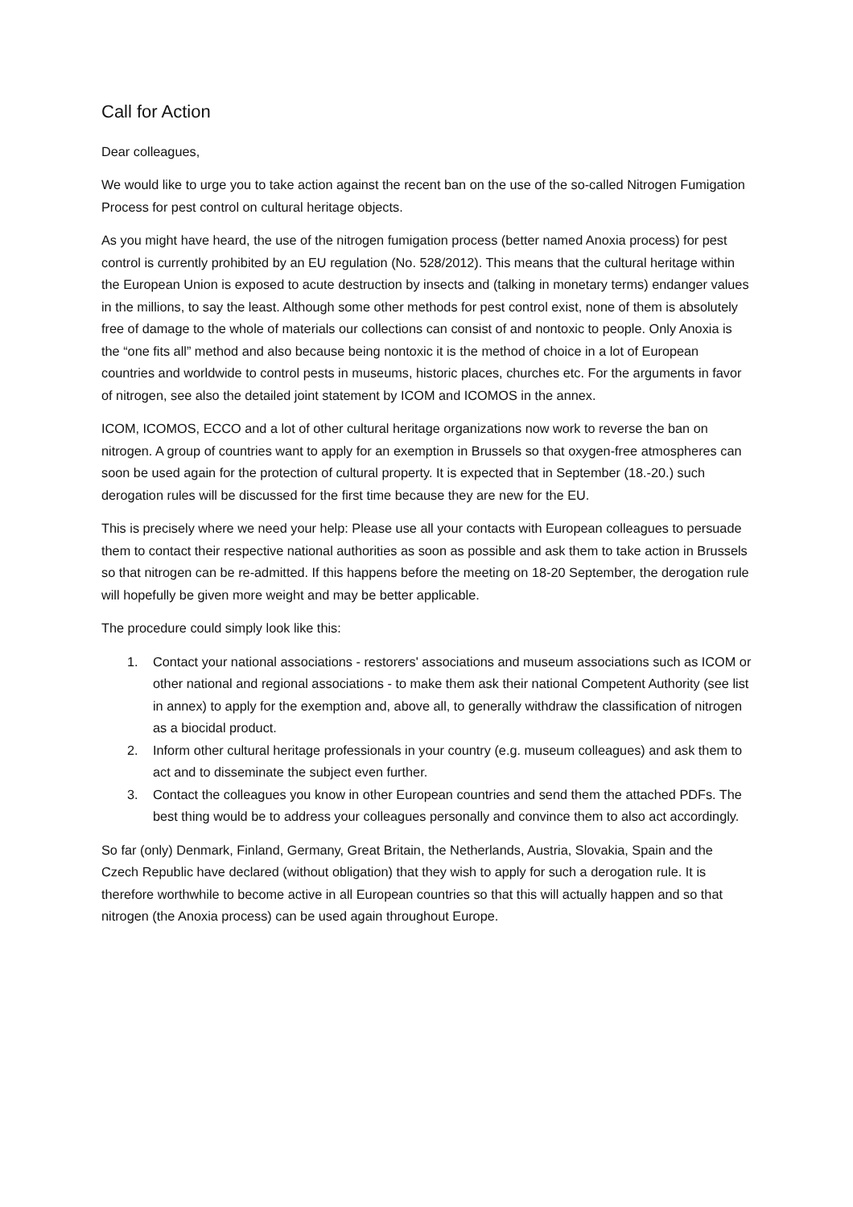Call for Action
Dear colleagues,
We would like to urge you to take action against the recent ban on the use of the so-called Nitrogen Fumigation Process for pest control on cultural heritage objects.
As you might have heard, the use of the nitrogen fumigation process (better named Anoxia process) for pest control is currently prohibited by an EU regulation (No. 528/2012). This means that the cultural heritage within the European Union is exposed to acute destruction by insects and (talking in monetary terms) endanger values in the millions, to say the least. Although some other methods for pest control exist, none of them is absolutely free of damage to the whole of materials our collections can consist of and nontoxic to people. Only Anoxia is the “one fits all” method and also because being nontoxic it is the method of choice in a lot of European countries and worldwide to control pests in museums, historic places, churches etc. For the arguments in favor of nitrogen, see also the detailed joint statement by ICOM and ICOMOS in the annex.
ICOM, ICOMOS, ECCO and a lot of other cultural heritage organizations now work to reverse the ban on nitrogen. A group of countries want to apply for an exemption in Brussels so that oxygen-free atmospheres can soon be used again for the protection of cultural property. It is expected that in September (18.-20.) such derogation rules will be discussed for the first time because they are new for the EU.
This is precisely where we need your help: Please use all your contacts with European colleagues to persuade them to contact their respective national authorities as soon as possible and ask them to take action in Brussels so that nitrogen can be re-admitted. If this happens before the meeting on 18-20 September, the derogation rule will hopefully be given more weight and may be better applicable.
The procedure could simply look like this:
1. Contact your national associations - restorers' associations and museum associations such as ICOM or other national and regional associations - to make them ask their national Competent Authority (see list in annex) to apply for the exemption and, above all, to generally withdraw the classification of nitrogen as a biocidal product.
2. Inform other cultural heritage professionals in your country (e.g. museum colleagues) and ask them to act and to disseminate the subject even further.
3. Contact the colleagues you know in other European countries and send them the attached PDFs. The best thing would be to address your colleagues personally and convince them to also act accordingly.
So far (only) Denmark, Finland, Germany, Great Britain, the Netherlands, Austria, Slovakia, Spain and the Czech Republic have declared (without obligation) that they wish to apply for such a derogation rule. It is therefore worthwhile to become active in all European countries so that this will actually happen and so that nitrogen (the Anoxia process) can be used again throughout Europe.